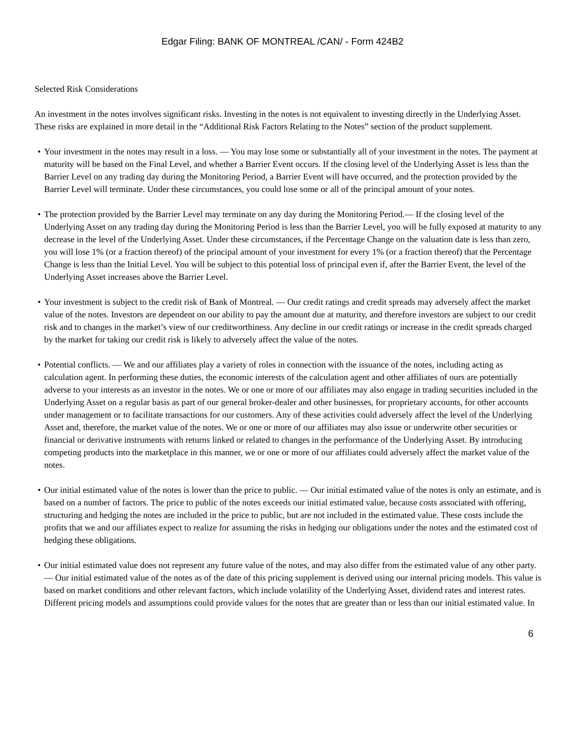Edgar Filing: BANK OF MONTREAL /CAN/ - Form 424B2
Selected Risk Considerations
An investment in the notes involves significant risks. Investing in the notes is not equivalent to investing directly in the Underlying Asset. These risks are explained in more detail in the “Additional Risk Factors Relating to the Notes” section of the product supplement.
• Your investment in the notes may result in a loss. — You may lose some or substantially all of your investment in the notes. The payment at maturity will be based on the Final Level, and whether a Barrier Event occurs. If the closing level of the Underlying Asset is less than the Barrier Level on any trading day during the Monitoring Period, a Barrier Event will have occurred, and the protection provided by the Barrier Level will terminate. Under these circumstances, you could lose some or all of the principal amount of your notes.
• The protection provided by the Barrier Level may terminate on any day during the Monitoring Period.— If the closing level of the Underlying Asset on any trading day during the Monitoring Period is less than the Barrier Level, you will be fully exposed at maturity to any decrease in the level of the Underlying Asset. Under these circumstances, if the Percentage Change on the valuation date is less than zero, you will lose 1% (or a fraction thereof) of the principal amount of your investment for every 1% (or a fraction thereof) that the Percentage Change is less than the Initial Level. You will be subject to this potential loss of principal even if, after the Barrier Event, the level of the Underlying Asset increases above the Barrier Level.
• Your investment is subject to the credit risk of Bank of Montreal. — Our credit ratings and credit spreads may adversely affect the market value of the notes. Investors are dependent on our ability to pay the amount due at maturity, and therefore investors are subject to our credit risk and to changes in the market’s view of our creditworthiness. Any decline in our credit ratings or increase in the credit spreads charged by the market for taking our credit risk is likely to adversely affect the value of the notes.
• Potential conflicts. — We and our affiliates play a variety of roles in connection with the issuance of the notes, including acting as calculation agent. In performing these duties, the economic interests of the calculation agent and other affiliates of ours are potentially adverse to your interests as an investor in the notes. We or one or more of our affiliates may also engage in trading securities included in the Underlying Asset on a regular basis as part of our general broker-dealer and other businesses, for proprietary accounts, for other accounts under management or to facilitate transactions for our customers. Any of these activities could adversely affect the level of the Underlying Asset and, therefore, the market value of the notes. We or one or more of our affiliates may also issue or underwrite other securities or financial or derivative instruments with returns linked or related to changes in the performance of the Underlying Asset. By introducing competing products into the marketplace in this manner, we or one or more of our affiliates could adversely affect the market value of the notes.
• Our initial estimated value of the notes is lower than the price to public. — Our initial estimated value of the notes is only an estimate, and is based on a number of factors. The price to public of the notes exceeds our initial estimated value, because costs associated with offering, structuring and hedging the notes are included in the price to public, but are not included in the estimated value. These costs include the profits that we and our affiliates expect to realize for assuming the risks in hedging our obligations under the notes and the estimated cost of hedging these obligations.
• Our initial estimated value does not represent any future value of the notes, and may also differ from the estimated value of any other party. — Our initial estimated value of the notes as of the date of this pricing supplement is derived using our internal pricing models. This value is based on market conditions and other relevant factors, which include volatility of the Underlying Asset, dividend rates and interest rates. Different pricing models and assumptions could provide values for the notes that are greater than or less than our initial estimated value. In
6